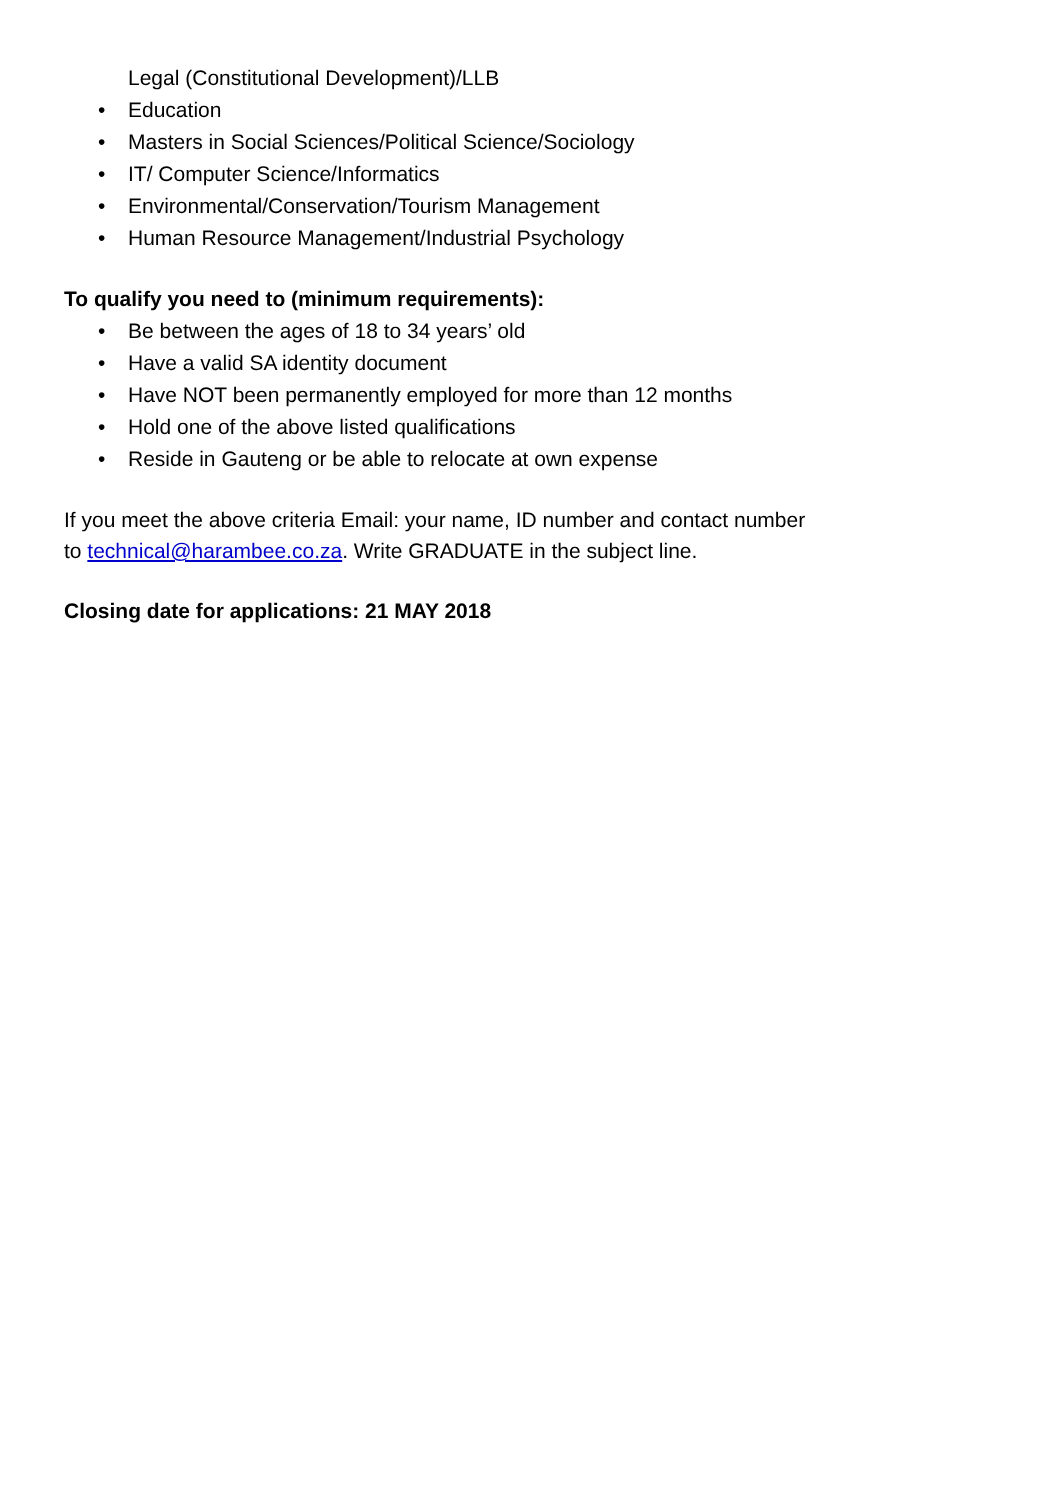Legal (Constitutional Development)/LLB
• Education
• Masters in Social Sciences/Political Science/Sociology
• IT/ Computer Science/Informatics
• Environmental/Conservation/Tourism Management
• Human Resource Management/Industrial Psychology
To qualify you need to (minimum requirements):
• Be between the ages of 18 to 34 years’ old
• Have a valid SA identity document
• Have NOT been permanently employed for more than 12 months
• Hold one of the above listed qualifications
• Reside in Gauteng or be able to relocate at own expense
If you meet the above criteria Email: your name, ID number and contact number
to technical@harambee.co.za. Write GRADUATE in the subject line.
Closing date for applications: 21 MAY 2018